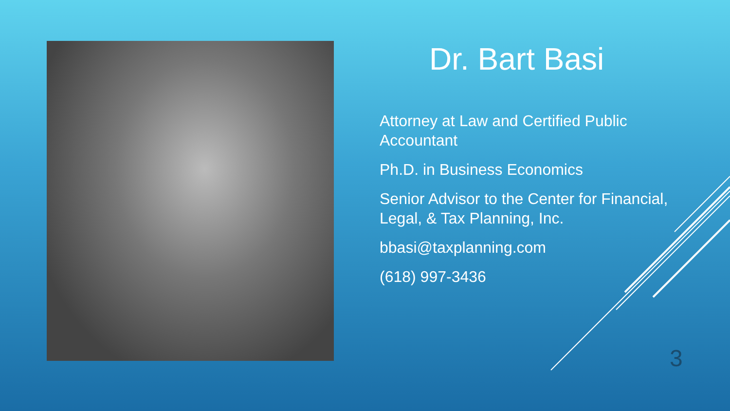Dr. Bart Basi
Attorney at Law and Certified Public Accountant
Ph.D. in Business Economics
Senior Advisor to the Center for Financial, Legal, & Tax Planning, Inc.
bbasi@taxplanning.com
(618) 997-3436
3